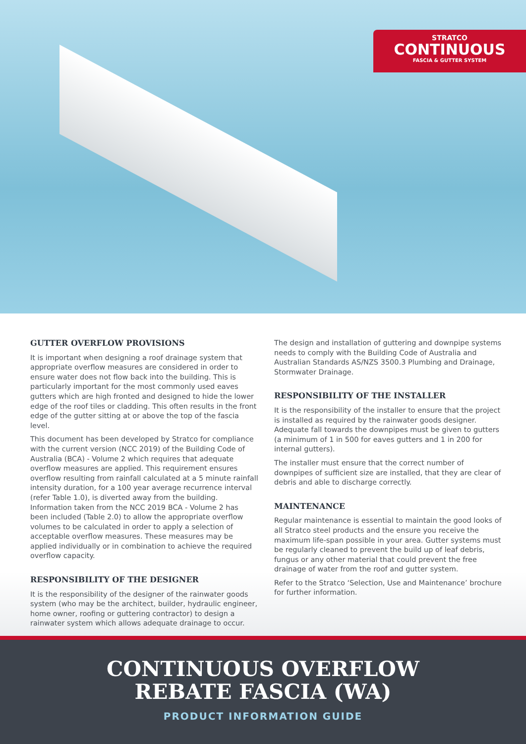STRATCO
CONTINUOUS
FASCIA & GUTTER SYSTEM
GUTTER OVERFLOW PROVISIONS
It is important when designing a roof drainage system that appropriate overflow measures are considered in order to ensure water does not flow back into the building. This is particularly important for the most commonly used eaves gutters which are high fronted and designed to hide the lower edge of the roof tiles or cladding. This often results in the front edge of the gutter sitting at or above the top of the fascia level.
This document has been developed by Stratco for compliance with the current version (NCC 2019) of the Building Code of Australia (BCA) - Volume 2 which requires that adequate overflow measures are applied. This requirement ensures overflow resulting from rainfall calculated at a 5 minute rainfall intensity duration, for a 100 year average recurrence interval (refer Table 1.0), is diverted away from the building. Information taken from the NCC 2019 BCA - Volume 2 has been included (Table 2.0) to allow the appropriate overflow volumes to be calculated in order to apply a selection of acceptable overflow measures. These measures may be applied individually or in combination to achieve the required overflow capacity.
RESPONSIBILITY OF THE DESIGNER
It is the responsibility of the designer of the rainwater goods system (who may be the architect, builder, hydraulic engineer, home owner, roofing or guttering contractor) to design a rainwater system which allows adequate drainage to occur.
The design and installation of guttering and downpipe systems needs to comply with the Building Code of Australia and Australian Standards AS/NZS 3500.3 Plumbing and Drainage, Stormwater Drainage.
RESPONSIBILITY OF THE INSTALLER
It is the responsibility of the installer to ensure that the project is installed as required by the rainwater goods designer. Adequate fall towards the downpipes must be given to gutters (a minimum of 1 in 500 for eaves gutters and 1 in 200 for internal gutters).
The installer must ensure that the correct number of downpipes of sufficient size are installed, that they are clear of debris and able to discharge correctly.
MAINTENANCE
Regular maintenance is essential to maintain the good looks of all Stratco steel products and the ensure you receive the maximum life-span possible in your area. Gutter systems must be regularly cleaned to prevent the build up of leaf debris, fungus or any other material that could prevent the free drainage of water from the roof and gutter system.
Refer to the Stratco ‘Selection, Use and Maintenance’ brochure for further information.
CONTINUOUS OVERFLOW
REBATE FASCIA (WA)
PRODUCT INFORMATION GUIDE